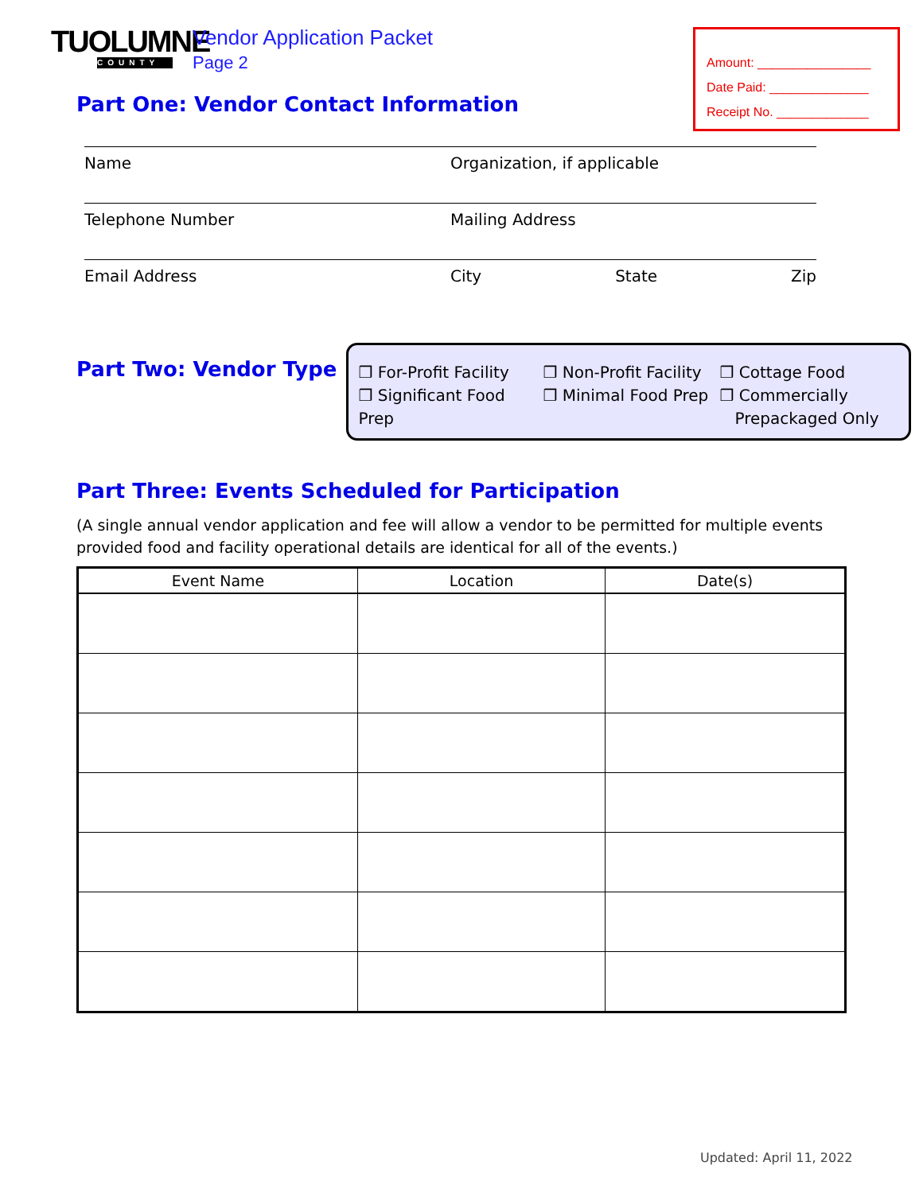TUOLUMNE
COUNTY
Vendor Application Packet
Page 2
Amount: ________________
Date Paid: ______________
Receipt No. _____________
Part One: Vendor Contact Information
Name Organization, if applicable
Telephone Number Mailing Address
Email Address City State Zip
Part Two: Vendor Type
❒ For-Profit Facility ❒ Non-Profit Facility ❒ Cottage Food ❒ Significant Food Prep ❒ Minimal Food Prep ❒ Commercially
Prepackaged Only
Part Three: Events Scheduled for Participation
(A single annual vendor application and fee will allow a vendor to be permitted for multiple events provided food and facility operational details are identical for all of the events.)
| Event Name | Location | Date(s) |
| --- | --- | --- |
Updated: April 11, 2022